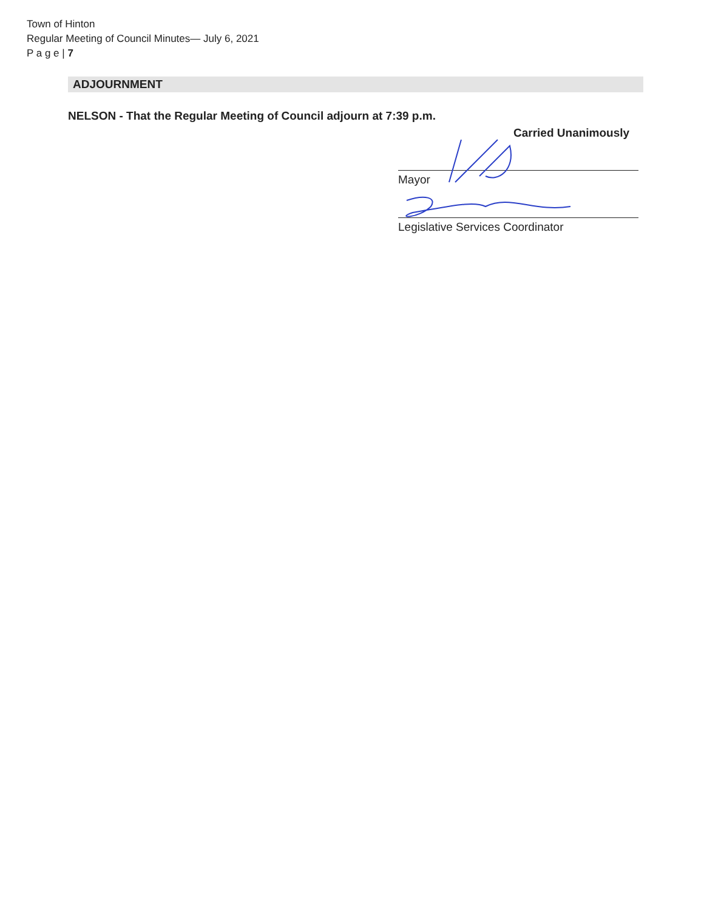Town of Hinton
Regular Meeting of Council Minutes— July 6, 2021
P a g e | 7
ADJOURNMENT
NELSON - That the Regular Meeting of Council adjourn at 7:39 p.m.
Carried Unanimously
Mayor
Legislative Services Coordinator